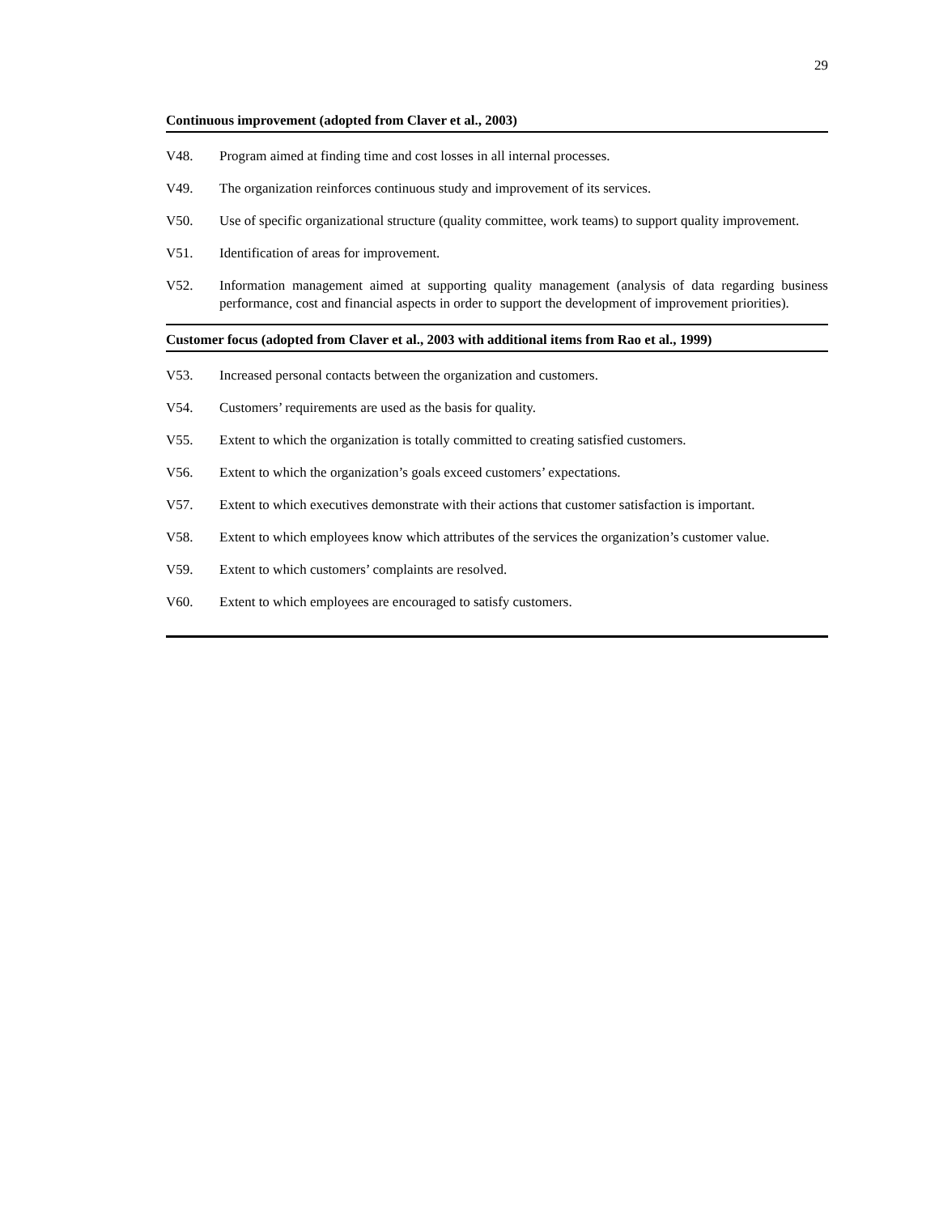29
Continuous improvement (adopted from Claver et al., 2003)
V48. Program aimed at finding time and cost losses in all internal processes.
V49. The organization reinforces continuous study and improvement of its services.
V50. Use of specific organizational structure (quality committee, work teams) to support quality improvement.
V51. Identification of areas for improvement.
V52. Information management aimed at supporting quality management (analysis of data regarding business performance, cost and financial aspects in order to support the development of improvement priorities).
Customer focus (adopted from Claver et al., 2003 with additional items from Rao et al., 1999)
V53. Increased personal contacts between the organization and customers.
V54. Customers’ requirements are used as the basis for quality.
V55. Extent to which the organization is totally committed to creating satisfied customers.
V56. Extent to which the organization’s goals exceed customers’ expectations.
V57. Extent to which executives demonstrate with their actions that customer satisfaction is important.
V58. Extent to which employees know which attributes of the services the organization’s customer value.
V59. Extent to which customers’ complaints are resolved.
V60. Extent to which employees are encouraged to satisfy customers.